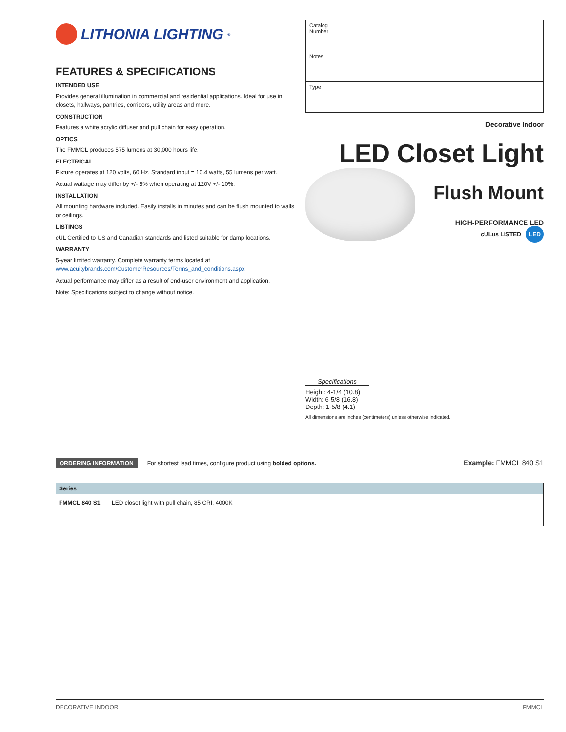LITHONIA LIGHTING<sup>®</sup>
FEATURES & SPECIFICATIONS
INTENDED USE
Provides general illumination in commercial and residential applications. Ideal for use in closets, hallways, pantries, corridors, utility areas and more.
CONSTRUCTION
Features a white acrylic diffuser and pull chain for easy operation.
OPTICS
The FMMCL produces 575 lumens at 30,000 hours life.
ELECTRICAL
Fixture operates at 120 volts, 60 Hz. Standard input = 10.4 watts, 55 lumens per watt.
Actual wattage may differ by +/- 5% when operating at 120V +/- 10%.
INSTALLATION
All mounting hardware included. Easily installs in minutes and can be flush mounted to walls or ceilings.
LISTINGS
cUL Certified to US and Canadian standards and listed suitable for damp locations.
WARRANTY
5-year limited warranty. Complete warranty terms located at
www.acuitybrands.com/CustomerResources/Terms_and_conditions.aspx
Actual performance may differ as a result of end-user environment and application.
Note: Specifications subject to change without notice.
Catalog
Number
Notes
Type
Decorative Indoor
LED Closet Light
Flush Mount
HIGH-PERFORMANCE LED
cULus LISTED LED
Specifications
Height: 4-1/4 (10.8)
Width: 6-5/8 (16.8)
Depth: 1-5/8 (4.1)
All dimensions are inches (centimeters) unless otherwise indicated.
ORDERING INFORMATION For shortest lead times, configure product using bolded options.
Example: FMMCL 840 S1
| Series | |
| --- | --- |
| FMMCL 840 S1 | LED closet light with pull chain, 85 CRI, 4000K |
DECORATIVE INDOOR FMMCL